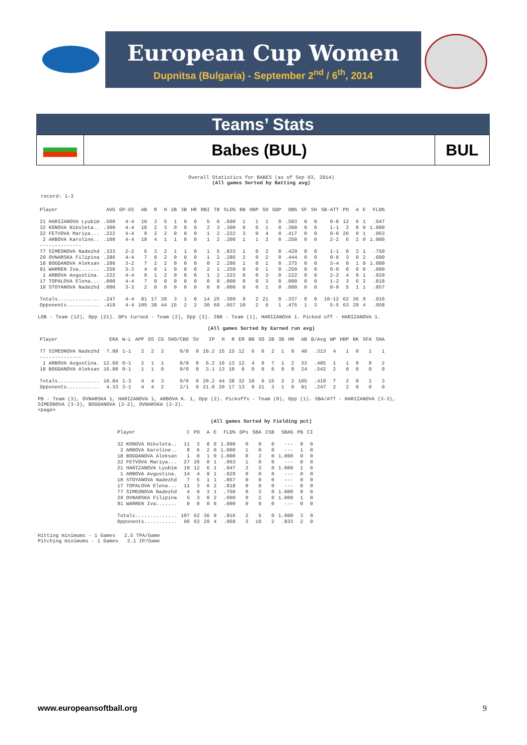European Cup Women
Dupnitsa (Bulgaria) - September 2<sup>nd</sup> / 6<sup>th</sup>, 2014
Teams’ Stats
Babes (BUL) BUL
Overall Statistics for BABES (as of Sep 03, 2014)
(All games Sorted by Batting avg)
record: 1-3
| Player | AVG | GP-GS | AB | R | H | 2B | 3B | HR | RBI | TB | SLG% | BB | HBP | SO | GDP | OB% | SF | SH | SB-ATT | PO | A | E | FLD% |
| --- | --- | --- | --- | --- | --- | --- | --- | --- | --- | --- | --- | --- | --- | --- | --- | --- | --- | --- | --- | --- | --- | --- | --- |
| 21 HARIZANOVA Lyubim | .500 | 4-4 | 10 | 3 | 5 | 1 | 0 | 0 | 5 | 6 | .600 | 1 | 1 | 1 | 0 | .583 | 0 | 0 | 0-0 | 12 | 6 | 1 | .947 |
| 32 KONOVA Nikoleta.. | .300 | 4-4 | 10 | 2 | 3 | 0 | 0 | 0 | 2 | 3 | .300 | 0 | 0 | 1 | 0 | .300 | 0 | 0 | 1-1 | 3 | 8 | 0 | 1.000 |
| 22 FETVOVA Mariya... | .222 | 4-4 | 9 | 2 | 2 | 0 | 0 | 0 | 1 | 2 | .222 | 3 | 0 | 4 | 0 | .417 | 0 | 0 | 0-0 | 26 | 0 | 1 | .963 |
| 2 ARBOVA Karoline.. | .100 | 4-4 | 10 | 4 | 1 | 1 | 0 | 0 | 1 | 2 | .200 | 1 | 1 | 2 | 0 | .250 | 0 | 0 | 2-2 | 6 | 2 | 0 | 1.000 |
| -------------- | | | | | | | | | | | | | | | | | | | | | | | |
| 77 SIMEONOVA Nadezhd | .333 | 2-2 | 6 | 3 | 2 | 1 | 1 | 0 | 1 | 5 | .833 | 1 | 0 | 2 | 0 | .429 | 0 | 0 | 1-1 | 0 | 3 | 1 | .750 |
| 29 OVNARSKA Filipina | .286 | 4-4 | 7 | 0 | 2 | 0 | 0 | 0 | 1 | 2 | .286 | 2 | 0 | 2 | 0 | .444 | 0 | 0 | 0-0 | 3 | 0 | 2 | .600 |
| 18 BOGDANOVA Aleksan | .286 | 3-2 | 7 | 2 | 2 | 0 | 0 | 0 | 0 | 2 | .286 | 1 | 0 | 1 | 0 | .375 | 0 | 0 | 3-4 | 0 | 1 | 0 | 1.000 |
| 91 WARREN Iva....... | .250 | 3-3 | 4 | 0 | 1 | 0 | 0 | 0 | 2 | 1 | .250 | 0 | 0 | 1 | 0 | .250 | 0 | 0 | 0-0 | 0 | 0 | 0 | .000 |
| 1 ARBOVA Avgustina. | .222 | 4-4 | 9 | 1 | 2 | 0 | 0 | 0 | 1 | 2 | .222 | 0 | 0 | 3 | 0 | .222 | 0 | 0 | 2-2 | 4 | 9 | 1 | .929 |
| 17 TOPALOVA Elena... | .000 | 4-4 | 7 | 0 | 0 | 0 | 0 | 0 | 0 | 0 | .000 | 0 | 0 | 3 | 0 | .000 | 0 | 0 | 1-2 | 3 | 6 | 2 | .818 |
| 10 STOYANOVA Nadezhd | .000 | 3-3 | 2 | 0 | 0 | 0 | 0 | 0 | 0 | 0 | .000 | 0 | 0 | 1 | 0 | .000 | 0 | 0 | 0-0 | 5 | 1 | 1 | .857 |
| Totals.............. | .247 | 4-4 | 81 | 17 | 20 | 3 | 1 | 0 | 14 | 25 | .309 | 9 | 2 | 21 | 0 | .337 | 0 | 0 | 10-12 | 62 | 36 | 9 | .916 |
| Opponents........... | .419 | 4-4 | 105 | 38 | 44 | 15 | 2 | 2 | 30 | 69 | .657 | 10 | 2 | 6 | 1 | .475 | 1 | 3 | 5-5 | 63 | 29 | 4 | .958 |
LOB - Team (12), Opp (21). DPs turned - Team (2), Opp (3). IBB - Team (1), HARIZANOVA 1. Picked off - HARIZANOVA 1.
(All games Sorted by Earned run avg)
| Player | ERA | W-L | APP | GS | CG | SHO/CBO | SV | IP | H | R | ER | BB | SO | 2B | 3B | HR | AB | B/Avg | WP | HBP | BK | SFA | SHA |
| --- | --- | --- | --- | --- | --- | --- | --- | --- | --- | --- | --- | --- | --- | --- | --- | --- | --- | --- | --- | --- | --- | --- | --- |
| 77 SIMEONOVA Nadezhd | 7.88 | 1-1 | 2 | 2 | 2 | 0/0 | 0 | 10.2 | 15 | 15 | 12 | 6 | 6 | 2 | 1 | 0 | 48 | .313 | 4 | 1 | 0 | 1 | 1 |
| -------------- | | | | | | | | | | | | | | | | | | | | | | | |
| 1 ARBOVA Avgustina. | 12.60 | 0-1 | 2 | 1 | 1 | 0/0 | 0 | 6.2 | 16 | 13 | 12 | 4 | 0 | 7 | 1 | 2 | 33 | .485 | 1 | 1 | 0 | 0 | 2 |
| 18 BOGDANOVA Aleksan | 16.80 | 0-1 | 1 | 1 | 0 | 0/0 | 0 | 3.1 | 13 | 10 | 8 | 0 | 0 | 6 | 0 | 0 | 24 | .542 | 2 | 0 | 0 | 0 | 0 |
| Totals.............. | 10.84 | 1-3 | 4 | 4 | 3 | 0/0 | 0 | 20.2 | 44 | 38 | 32 | 10 | 6 | 15 | 2 | 2 | 105 | .419 | 7 | 2 | 0 | 1 | 3 |
| Opponents........... | 4.33 | 3-1 | 4 | 4 | 2 | 2/1 | 0 | 21.0 | 20 | 17 | 13 | 9 | 21 | 3 | 1 | 0 | 81 | .247 | 2 | 2 | 0 | 0 | 0 |
PB - Team (3), OVNARSKA 1, HARIZANOVA 1, ARBOVA K. 1, Opp (2). Pickoffs - Team (0), Opp (1). SBA/ATT - HARIZANOVA (3-3),
SIMEONOVA (3-3), BOGDANOVA (2-2), OVNARSKA (2-2).
<page>
(All games Sorted by Fielding pct)
| Player | C | PO | A | E | FLD% | DPs | SBA | CSB | SBA% | PB | CI |
| --- | --- | --- | --- | --- | --- | --- | --- | --- | --- | --- | --- |
| 32 KONOVA Nikoleta.. | 11 | 3 | 8 | 0 | 1.000 | 0 | 0 | 0 | --- | 0 | 0 |
| 2 ARBOVA Karoline.. | 8 | 6 | 2 | 0 | 1.000 | 1 | 0 | 0 | --- | 1 | 0 |
| 18 BOGDANOVA Aleksan | 1 | 0 | 1 | 0 | 1.000 | 0 | 2 | 0 | 1.000 | 0 | 0 |
| 22 FETVOVA Mariya... | 27 | 26 | 0 | 1 | .963 | 1 | 0 | 0 | --- | 0 | 0 |
| 21 HARIZANOVA Lyubim | 19 | 12 | 6 | 1 | .947 | 2 | 3 | 0 | 1.000 | 1 | 0 |
| 1 ARBOVA Avgustina. | 14 | 4 | 9 | 1 | .929 | 0 | 0 | 0 | --- | 0 | 0 |
| 10 STOYANOVA Nadezhd | 7 | 5 | 1 | 1 | .857 | 0 | 0 | 0 | --- | 0 | 0 |
| 17 TOPALOVA Elena... | 11 | 3 | 6 | 2 | .818 | 0 | 0 | 0 | --- | 0 | 0 |
| 77 SIMEONOVA Nadezhd | 4 | 0 | 3 | 1 | .750 | 0 | 3 | 0 | 1.000 | 0 | 0 |
| 29 OVNARSKA Filipina | 5 | 3 | 0 | 2 | .600 | 0 | 2 | 0 | 1.000 | 1 | 0 |
| 91 WARREN Iva....... | 0 | 0 | 0 | 0 | .000 | 0 | 0 | 0 | --- | 0 | 0 |
| Totals.............. | 107 | 62 | 36 | 9 | .916 | 2 | 5 | 0 | 1.000 | 3 | 0 |
| Opponents........... | 96 | 63 | 29 | 4 | .958 | 3 | 10 | 2 | .833 | 2 | 0 |
Hitting minimums - 1 Games 2.5 TPA/Game
Pitching minimums - 1 Games 2.1 IP/Game
www.europeansoftball.org 9